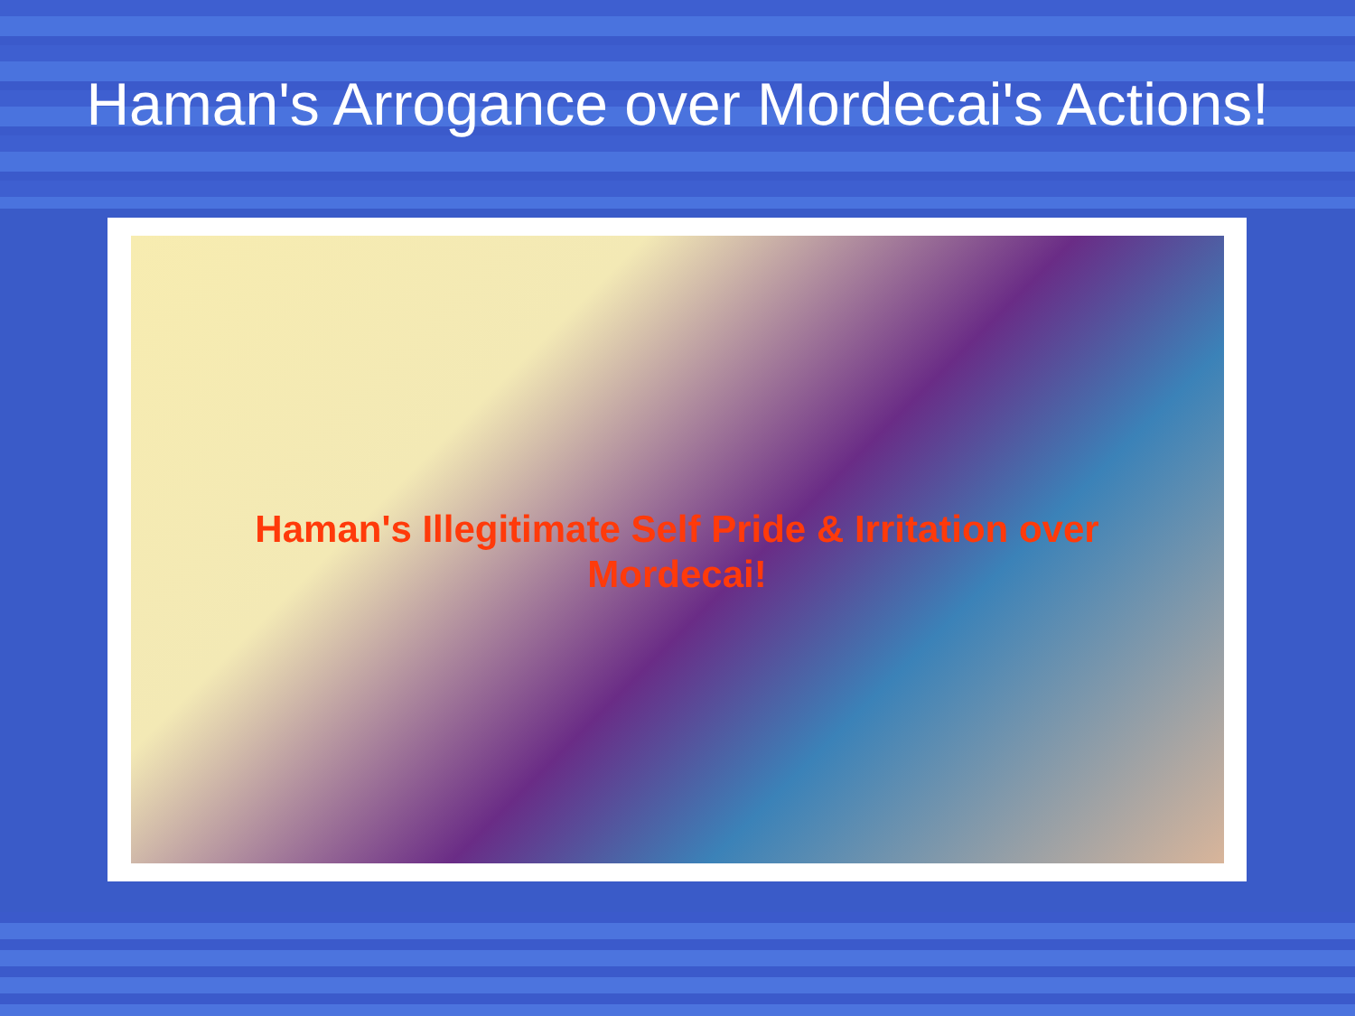Haman's Arrogance over Mordecai's Actions!
Haman's Illegitimate Self Pride & Irritation over Mordecai!